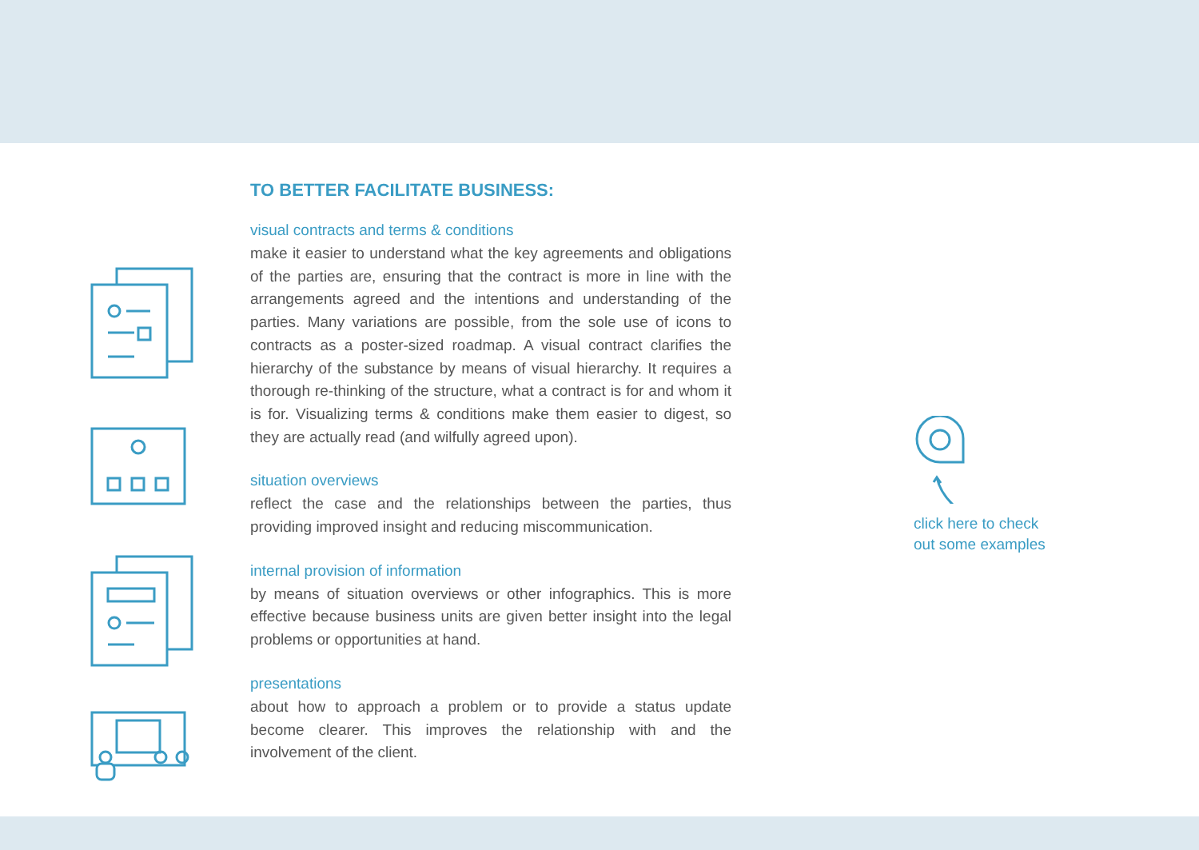TO BETTER FACILITATE BUSINESS:
visual contracts and terms & conditions
make it easier to understand what the key agreements and obligations of the parties are, ensuring that the contract is more in line with the arrangements agreed and the intentions and understanding of the parties. Many variations are possible, from the sole use of icons to contracts as a poster-sized roadmap. A visual contract clarifies the hierarchy of the substance by means of visual hierarchy. It requires a thorough re-thinking of the structure, what a contract is for and whom it is for. Visualizing terms & conditions make them easier to digest, so they are actually read (and wilfully agreed upon).
situation overviews
reflect the case and the relationships between the parties, thus providing improved insight and reducing miscommunication.
internal provision of information
by means of situation overviews or other infographics. This is more effective because business units are given better insight into the legal problems or opportunities at hand.
presentations
about how to approach a problem or to provide a status update become clearer. This improves the relationship with and the involvement of the client.
click here to check
out some examples